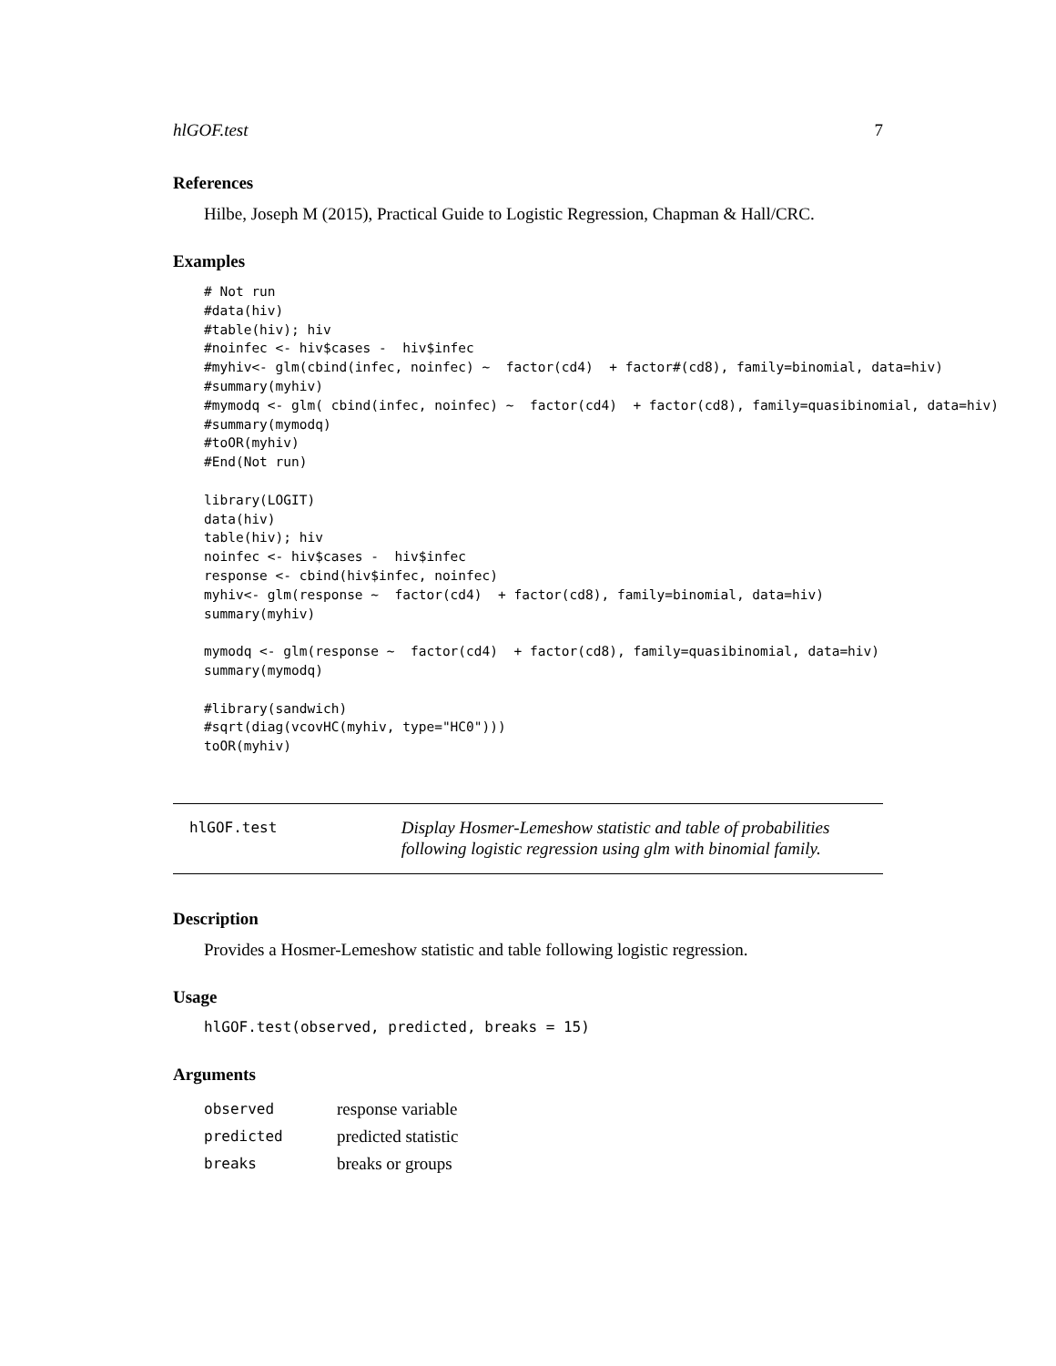hlGOF.test 7
References
Hilbe, Joseph M (2015), Practical Guide to Logistic Regression, Chapman & Hall/CRC.
Examples
# Not run
#data(hiv)
#table(hiv); hiv
#noinfec <- hiv$cases -  hiv$infec
#myhiv<- glm(cbind(infec, noinfec) ~  factor(cd4)  + factor#(cd8), family=binomial, data=hiv)
#summary(myhiv)
#mymodq <- glm( cbind(infec, noinfec) ~  factor(cd4)  + factor(cd8), family=quasibinomial, data=hiv)
#summary(mymodq)
#toOR(myhiv)
#End(Not run)

library(LOGIT)
data(hiv)
table(hiv); hiv
noinfec <- hiv$cases -  hiv$infec
response <- cbind(hiv$infec, noinfec)
myhiv<- glm(response ~  factor(cd4)  + factor(cd8), family=binomial, data=hiv)
summary(myhiv)

mymodq <- glm(response ~  factor(cd4)  + factor(cd8), family=quasibinomial, data=hiv)
summary(mymodq)

#library(sandwich)
#sqrt(diag(vcovHC(myhiv, type="HC0")))
toOR(myhiv)
hlGOF.test
Display Hosmer-Lemeshow statistic and table of probabilities following logistic regression using glm with binomial family.
Description
Provides a Hosmer-Lemeshow statistic and table following logistic regression.
Usage
hlGOF.test(observed, predicted, breaks = 15)
Arguments
| observed | response variable |
| predicted | predicted statistic |
| breaks | breaks or groups |